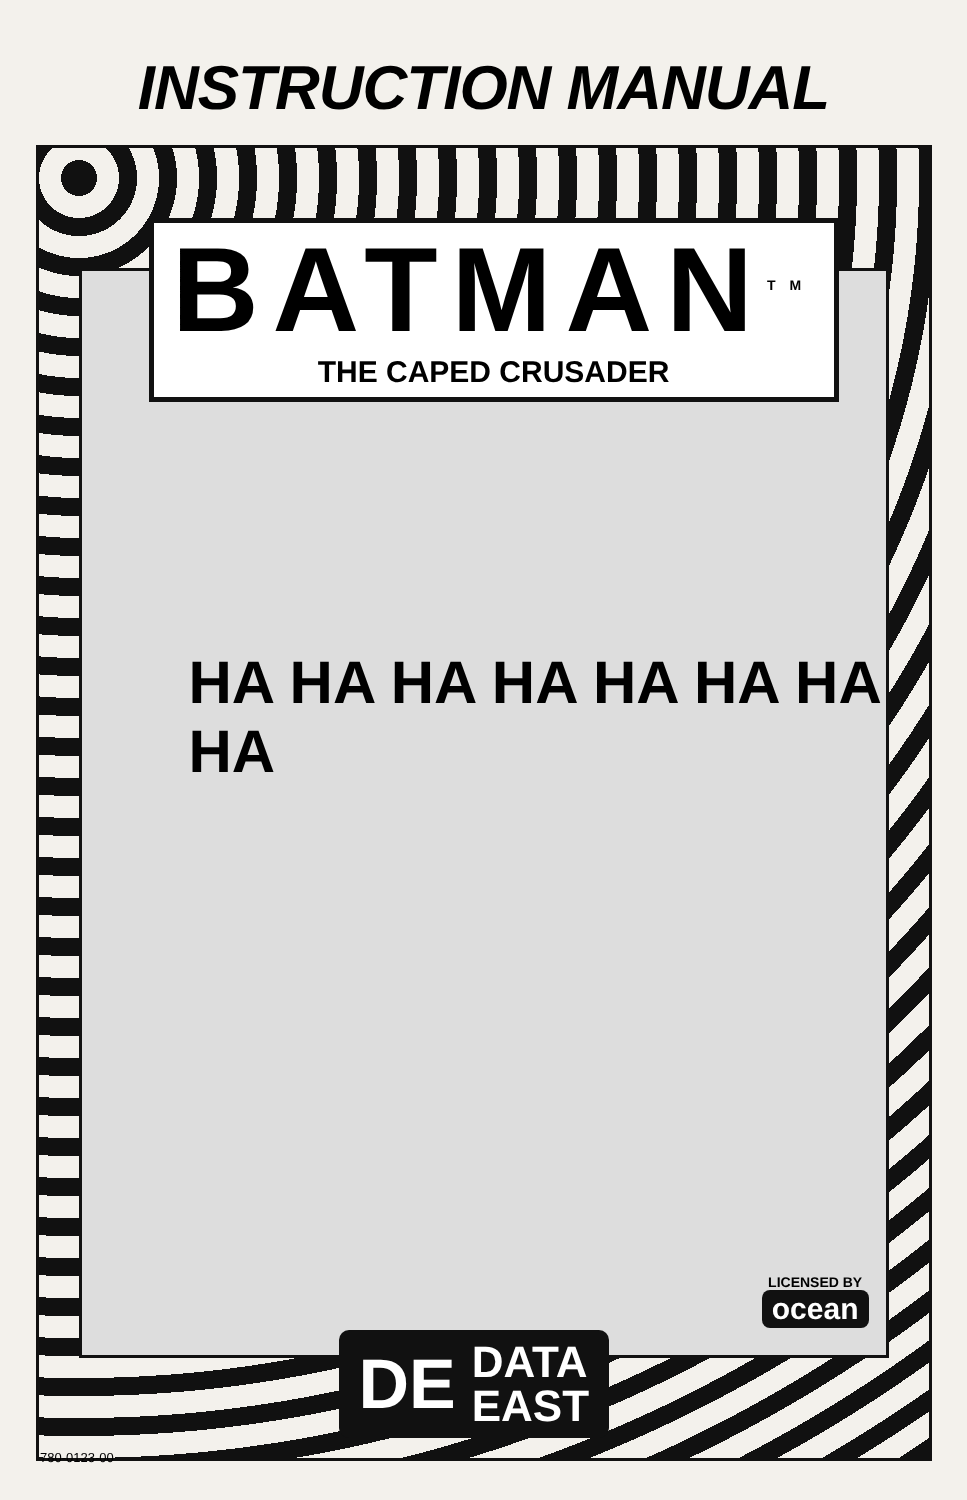INSTRUCTION MANUAL
BATMAN<sup>TM</sup>
THE CAPED CRUSADER
HA HA HA HA HA HA HA HA
LICENSED BY
ocean
DE DATA
EAST
780-0123-00